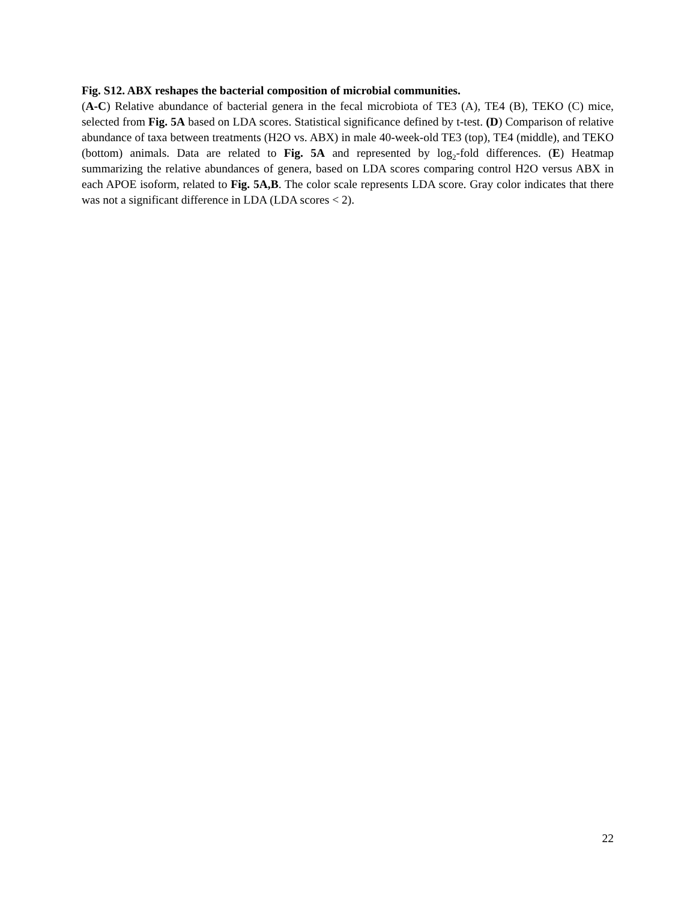Fig. S12. ABX reshapes the bacterial composition of microbial communities.
(A-C) Relative abundance of bacterial genera in the fecal microbiota of TE3 (A), TE4 (B), TEKO (C) mice, selected from Fig. 5A based on LDA scores. Statistical significance defined by t-test. (D) Comparison of relative abundance of taxa between treatments (H2O vs. ABX) in male 40-week-old TE3 (top), TE4 (middle), and TEKO (bottom) animals. Data are related to Fig. 5A and represented by log<sub>2</sub>-fold differences. (E) Heatmap summarizing the relative abundances of genera, based on LDA scores comparing control H2O versus ABX in each APOE isoform, related to Fig. 5A,B. The color scale represents LDA score. Gray color indicates that there was not a significant difference in LDA (LDA scores < 2).
22